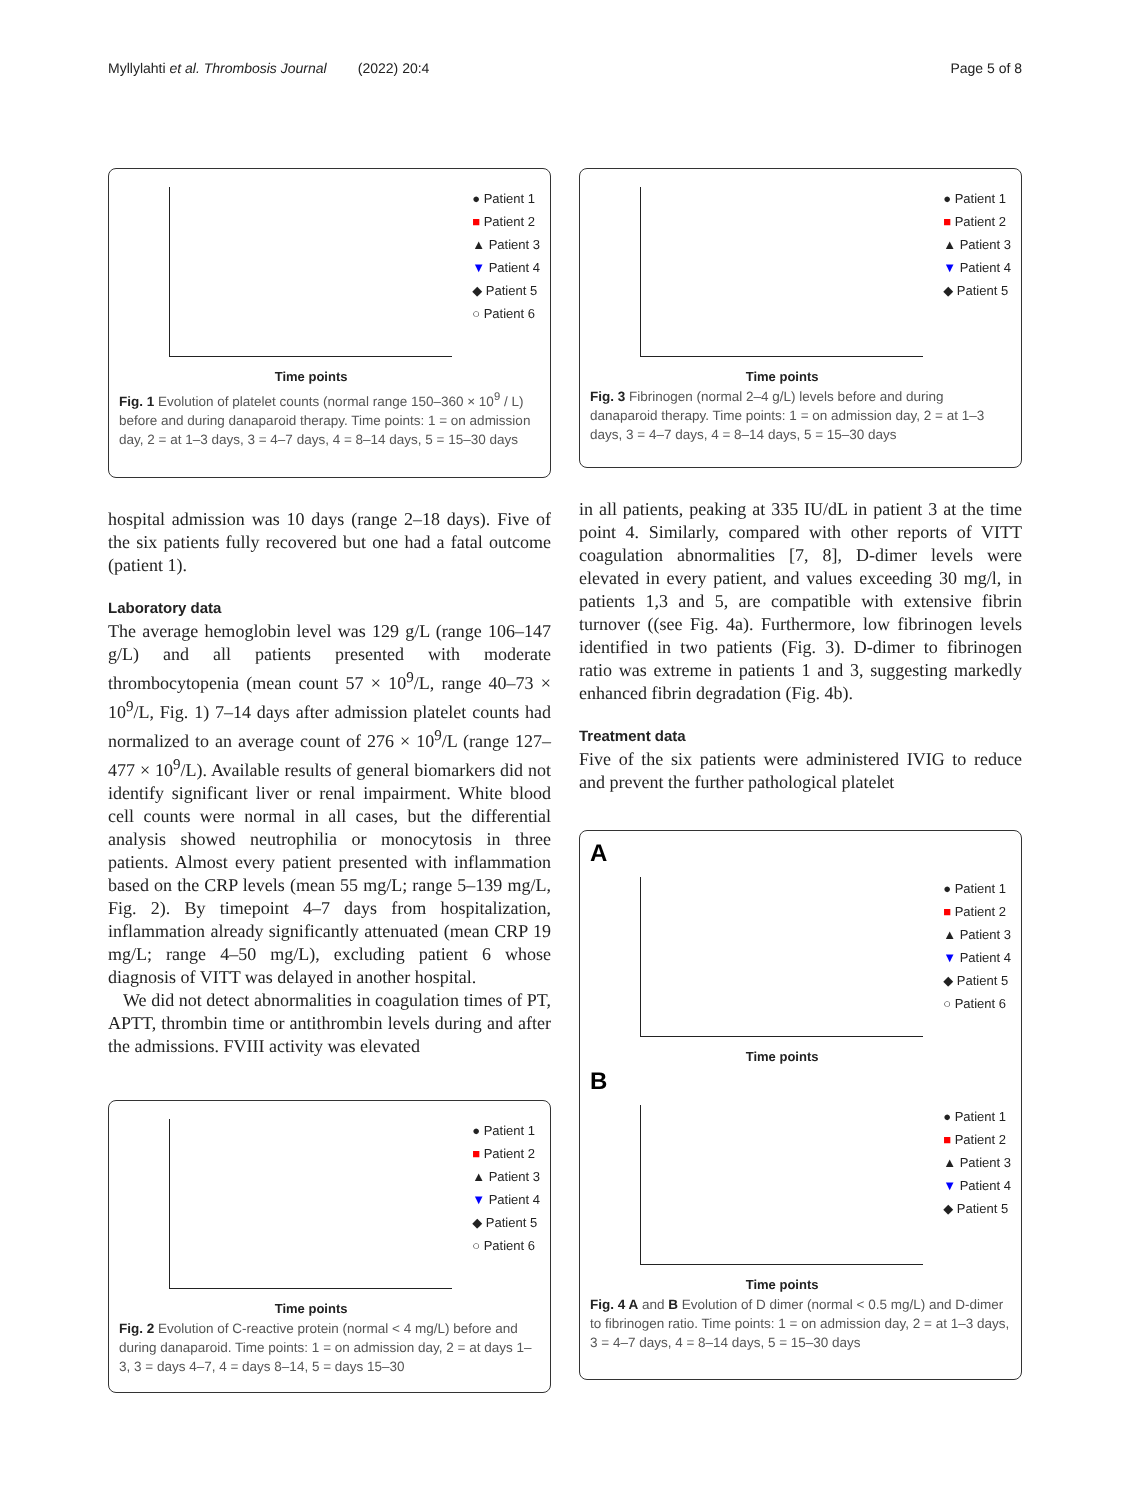Myllylahti et al. Thrombosis Journal (2022) 20:4 Page 5 of 8
Time points
● Patient 1
■ Patient 2
▲ Patient 3
▼ Patient 4
◆ Patient 5
○ Patient 6
Fig. 1 Evolution of platelet counts (normal range 150–360 × 10<sup>9</sup> / L) before and during danaparoid therapy. Time points: 1 = on admission day, 2 = at 1–3 days, 3 = 4–7 days, 4 = 8–14 days, 5 = 15–30 days
hospital admission was 10 days (range 2–18 days). Five of the six patients fully recovered but one had a fatal outcome (patient 1).
Laboratory data
The average hemoglobin level was 129 g/L (range 106–147 g/L) and all patients presented with moderate thrombocytopenia (mean count 57 × 10<sup>9</sup>/L, range 40–73 × 10<sup>9</sup>/L, Fig. 1) 7–14 days after admission platelet counts had normalized to an average count of 276 × 10<sup>9</sup>/L (range 127–477 × 10<sup>9</sup>/L). Available results of general biomarkers did not identify significant liver or renal impairment. White blood cell counts were normal in all cases, but the differential analysis showed neutrophilia or monocytosis in three patients. Almost every patient presented with inflammation based on the CRP levels (mean 55 mg/L; range 5–139 mg/L, Fig. 2). By timepoint 4–7 days from hospitalization, inflammation already significantly attenuated (mean CRP 19 mg/L; range 4–50 mg/L), excluding patient 6 whose diagnosis of VITT was delayed in another hospital.
We did not detect abnormalities in coagulation times of PT, APTT, thrombin time or antithrombin levels during and after the admissions. FVIII activity was elevated
Time points
● Patient 1
■ Patient 2
▲ Patient 3
▼ Patient 4
◆ Patient 5
○ Patient 6
Fig. 2 Evolution of C-reactive protein (normal < 4 mg/L) before and during danaparoid. Time points: 1 = on admission day, 2 = at days 1–3, 3 = days 4–7, 4 = days 8–14, 5 = days 15–30
Time points
● Patient 1
■ Patient 2
▲ Patient 3
▼ Patient 4
◆ Patient 5
Fig. 3 Fibrinogen (normal 2–4 g/L) levels before and during danaparoid therapy. Time points: 1 = on admission day, 2 = at 1–3 days, 3 = 4–7 days, 4 = 8–14 days, 5 = 15–30 days
in all patients, peaking at 335 IU/dL in patient 3 at the time point 4. Similarly, compared with other reports of VITT coagulation abnormalities [7, 8], D-dimer levels were elevated in every patient, and values exceeding 30 mg/l, in patients 1,3 and 5, are compatible with extensive fibrin turnover ((see Fig. 4a). Furthermore, low fibrinogen levels identified in two patients (Fig. 3). D-dimer to fibrinogen ratio was extreme in patients 1 and 3, suggesting markedly enhanced fibrin degradation (Fig. 4b).
Treatment data
Five of the six patients were administered IVIG to reduce and prevent the further pathological platelet
A
Time points
● Patient 1
■ Patient 2
▲ Patient 3
▼ Patient 4
◆ Patient 5
○ Patient 6
B
Time points
● Patient 1
■ Patient 2
▲ Patient 3
▼ Patient 4
◆ Patient 5
Fig. 4 A and B Evolution of D dimer (normal < 0.5 mg/L) and D-dimer to fibrinogen ratio. Time points: 1 = on admission day, 2 = at 1–3 days, 3 = 4–7 days, 4 = 8–14 days, 5 = 15–30 days